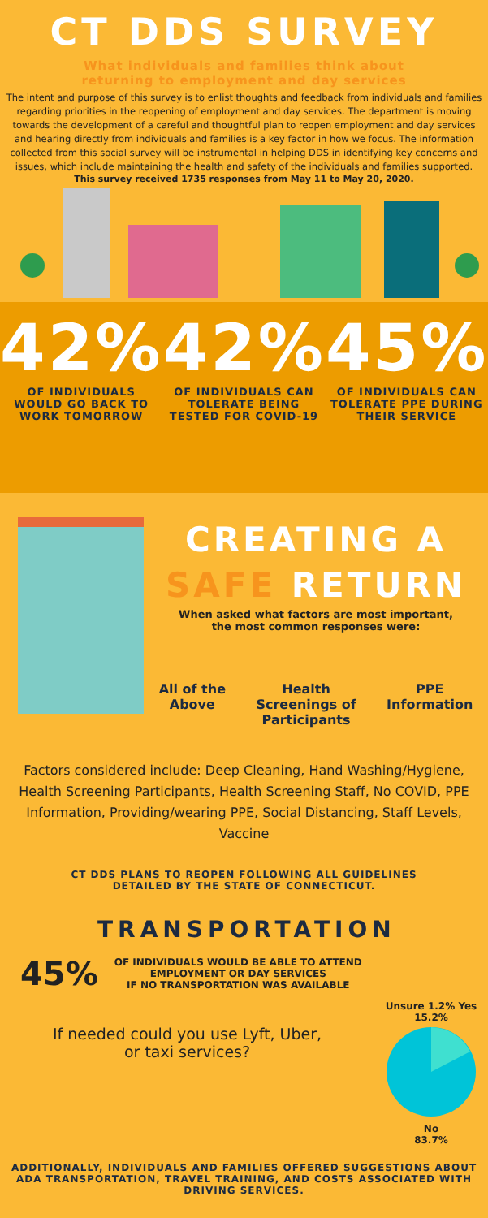CT DDS SURVEY
What individuals and families think about
returning to employment and day services
The intent and purpose of this survey is to enlist thoughts and feedback from individuals and families regarding priorities in the reopening of employment and day services. The department is moving towards the development of a careful and thoughtful plan to reopen employment and day services and hearing directly from individuals and families is a key factor in how we focus. The information collected from this social survey will be instrumental in helping DDS in identifying key concerns and issues, which include maintaining the health and safety of the individuals and families supported.
This survey received 1735 responses from May 11 to May 20, 2020.
42% 42% 45%
OF INDIVIDUALS WOULD GO BACK TO WORK TOMORROW
OF INDIVIDUALS CAN TOLERATE BEING TESTED FOR COVID-19
OF INDIVIDUALS CAN TOLERATE PPE DURING THEIR SERVICE
CREATING A
SAFE RETURN
When asked what factors are most important,
the most common responses were:
All of the
Above
Health
Screenings of
Participants
PPE
Information
Factors considered include: Deep Cleaning, Hand Washing/Hygiene, Health Screening Participants, Health Screening Staff, No COVID, PPE Information, Providing/wearing PPE, Social Distancing, Staff Levels, Vaccine
CT DDS PLANS TO REOPEN FOLLOWING ALL GUIDELINES
DETAILED BY THE STATE OF CONNECTICUT.
TRANSPORTATION
45% OF INDIVIDUALS WOULD BE ABLE TO ATTEND
EMPLOYMENT OR DAY SERVICES
IF NO TRANSPORTATION WAS AVAILABLE
If needed could you use Lyft, Uber,
or taxi services?
Unsure 1.2% Yes 15.2%
No
83.7%
ADDITIONALLY, INDIVIDUALS AND FAMILIES OFFERED SUGGESTIONS ABOUT ADA TRANSPORTATION, TRAVEL TRAINING, AND COSTS ASSOCIATED WITH DRIVING SERVICES.